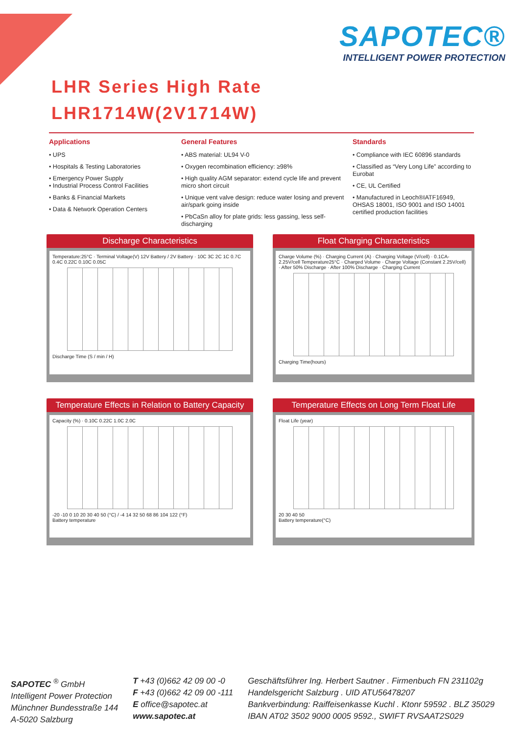SAPOTEC®
INTELLIGENT POWER PROTECTION
LHR Series High Rate
LHR1714W(2V1714W)
Applications
• UPS
• Hospitals & Testing Laboratories
• Emergency Power Supply
• Industrial Process Control Facilities
• Banks & Financial Markets
• Data & Network Operation Centers
General Features
• ABS material: UL94 V-0
• Oxygen recombination efficiency: ≥98%
• High quality AGM separator: extend cycle life and prevent micro short circuit
• Unique vent valve design: reduce water losing and prevent air/spark going inside
• PbCaSn alloy for plate grids: less gassing, less self-discharging
Standards
• Compliance with IEC 60896 standards
• Classified as “Very Long Life” according to Eurobat
• CE, UL Certified
• Manufactured in Leoch®IATF16949, OHSAS 18001, ISO 9001 and ISO 14001 certified production facilities
Discharge Characteristics
Temperature:25°C · Terminal Voltage(V) 12V Battery / 2V Battery · 10C 3C 2C 1C 0.7C 0.4C 0.22C 0.10C 0.05C
Discharge Time (S / min / H)
Float Charging Characteristics
Charge Volume (%) · Charging Current (A) · Charging Voltage (V/cell) · 0.1CA-2.25V/cell Temperature25°C · Charged Volume · Charge Voltage (Constant 2.25V/cell) · After 50% Discharge · After 100% Discharge · Charging Current
Charging Time(hours)
Temperature Effects in Relation to Battery Capacity
Capacity (%) · 0.10C 0.22C 1.0C 2.0C
-20 -10 0 10 20 30 40 50 (°C) / -4 14 32 50 68 86 104 122 (°F)
Battery temperature
Temperature Effects on Long Term Float Life
Float Life (year)
20 30 40 50
Battery temperature(°C)
SAPOTEC <sup>®</sup> GmbH
Intelligent Power Protection
Münchner Bundesstraße 144
A-5020 Salzburg
T +43 (0)662 42 09 00 -0
F +43 (0)662 42 09 00 -111
E office@sapotec.at
www.sapotec.at
Geschäftsführer Ing. Herbert Sautner . Firmenbuch FN 231102g
Handelsgericht Salzburg . UID ATU56478207
Bankverbindung: Raiffeisenkasse Kuchl . Ktonr 59592 . BLZ 35029
IBAN AT02 3502 9000 0005 9592., SWIFT RVSAAT2S029